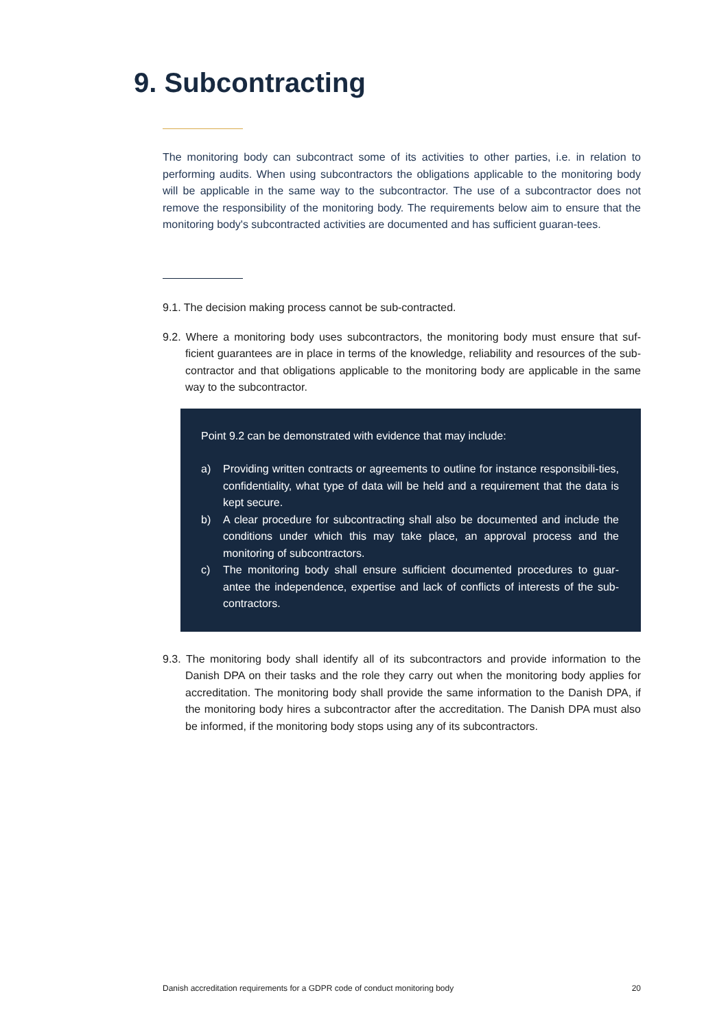9. Subcontracting
The monitoring body can subcontract some of its activities to other parties, i.e. in relation to performing audits. When using subcontractors the obligations applicable to the monitoring body will be applicable in the same way to the subcontractor. The use of a subcontractor does not remove the responsibility of the monitoring body. The requirements below aim to ensure that the monitoring body's subcontracted activities are documented and has sufficient guaran-tees.
9.1. The decision making process cannot be sub-contracted.
9.2. Where a monitoring body uses subcontractors, the monitoring body must ensure that suf-ficient guarantees are in place in terms of the knowledge, reliability and resources of the sub-contractor and that obligations applicable to the monitoring body are applicable in the same way to the subcontractor.
Point 9.2 can be demonstrated with evidence that may include:
a) Providing written contracts or agreements to outline for instance responsibili-ties, confidentiality, what type of data will be held and a requirement that the data is kept secure.
b) A clear procedure for subcontracting shall also be documented and include the conditions under which this may take place, an approval process and the monitoring of subcontractors.
c) The monitoring body shall ensure sufficient documented procedures to guar-antee the independence, expertise and lack of conflicts of interests of the sub-contractors.
9.3. The monitoring body shall identify all of its subcontractors and provide information to the Danish DPA on their tasks and the role they carry out when the monitoring body applies for accreditation. The monitoring body shall provide the same information to the Danish DPA, if the monitoring body hires a subcontractor after the accreditation. The Danish DPA must also be informed, if the monitoring body stops using any of its subcontractors.
Danish accreditation requirements for a GDPR code of conduct monitoring body 20